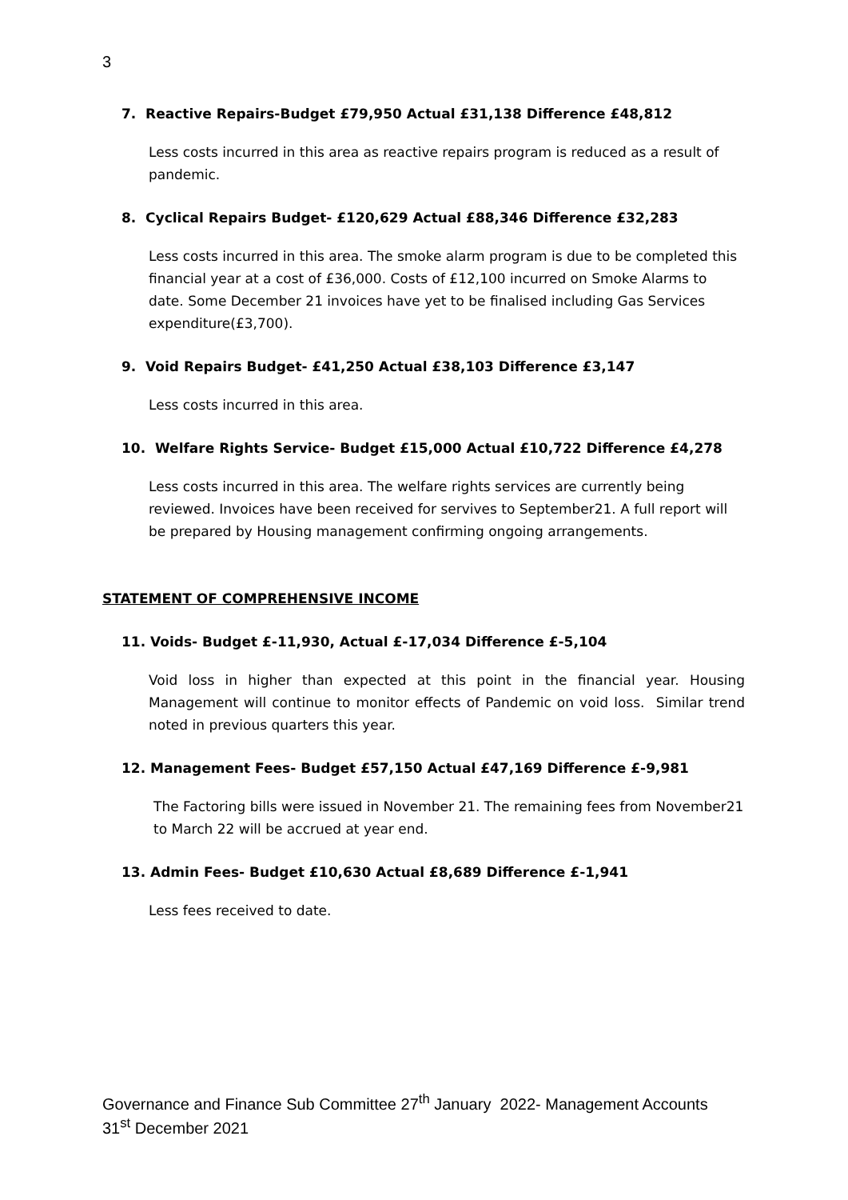3
7. Reactive Repairs-Budget £79,950 Actual £31,138 Difference £48,812
Less costs incurred in this area as reactive repairs program is reduced as a result of pandemic.
8. Cyclical Repairs Budget- £120,629 Actual £88,346 Difference £32,283
Less costs incurred in this area. The smoke alarm program is due to be completed this financial year at a cost of £36,000. Costs of £12,100 incurred on Smoke Alarms to date. Some December 21 invoices have yet to be finalised including Gas Services expenditure(£3,700).
9. Void Repairs Budget- £41,250 Actual £38,103 Difference £3,147
Less costs incurred in this area.
10. Welfare Rights Service- Budget £15,000 Actual £10,722 Difference £4,278
Less costs incurred in this area. The welfare rights services are currently being reviewed. Invoices have been received for servives to September21. A full report will be prepared by Housing management confirming ongoing arrangements.
STATEMENT OF COMPREHENSIVE INCOME
11. Voids- Budget £-11,930, Actual £-17,034 Difference £-5,104
Void loss in higher than expected at this point in the financial year. Housing Management will continue to monitor effects of Pandemic on void loss. Similar trend noted in previous quarters this year.
12. Management Fees- Budget £57,150 Actual £47,169 Difference £-9,981
The Factoring bills were issued in November 21. The remaining fees from November21 to March 22 will be accrued at year end.
13. Admin Fees- Budget £10,630 Actual £8,689 Difference £-1,941
Less fees received to date.
Governance and Finance Sub Committee 27<sup>th</sup> January 2022- Management Accounts 31<sup>st</sup> December 2021